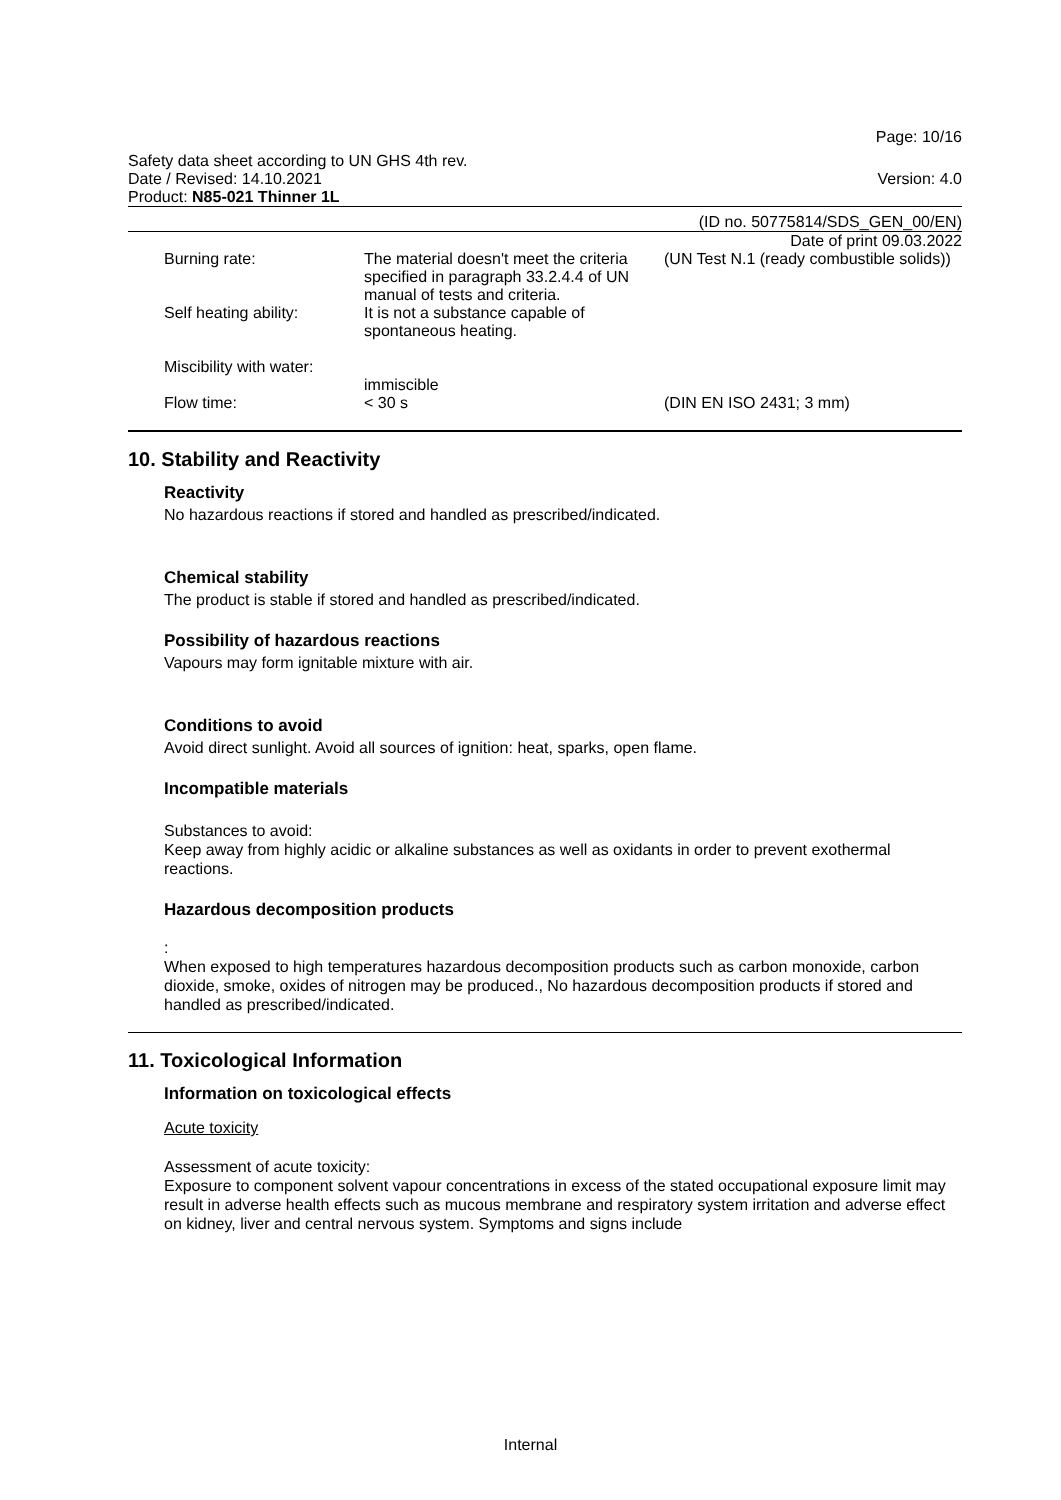Page: 10/16
Safety data sheet according to UN GHS 4th rev.
Date / Revised: 14.10.2021
Product: N85-021 Thinner 1L
Version: 4.0
(ID no. 50775814/SDS_GEN_00/EN)
Date of print 09.03.2022
| Burning rate: | The material doesn't meet the criteria specified in paragraph 33.2.4.4 of UN manual of tests and criteria. | (UN Test N.1 (ready combustible solids)) |
| Self heating ability: | It is not a substance capable of spontaneous heating. | |
| Miscibility with water: | immiscible | |
| Flow time: | < 30 s | (DIN EN ISO 2431; 3 mm) |
10. Stability and Reactivity
Reactivity
No hazardous reactions if stored and handled as prescribed/indicated.
Chemical stability
The product is stable if stored and handled as prescribed/indicated.
Possibility of hazardous reactions
Vapours may form ignitable mixture with air.
Conditions to avoid
Avoid direct sunlight. Avoid all sources of ignition: heat, sparks, open flame.
Incompatible materials
Substances to avoid:
Keep away from highly acidic or alkaline substances as well as oxidants in order to prevent exothermal reactions.
Hazardous decomposition products
:
When exposed to high temperatures hazardous decomposition products such as carbon monoxide, carbon dioxide, smoke, oxides of nitrogen may be produced., No hazardous decomposition products if stored and handled as prescribed/indicated.
11. Toxicological Information
Information on toxicological effects
Acute toxicity
Assessment of acute toxicity:
Exposure to component solvent vapour concentrations in excess of the stated occupational exposure limit may result in adverse health effects such as mucous membrane and respiratory system irritation and adverse effect on kidney, liver and central nervous system. Symptoms and signs include
Internal